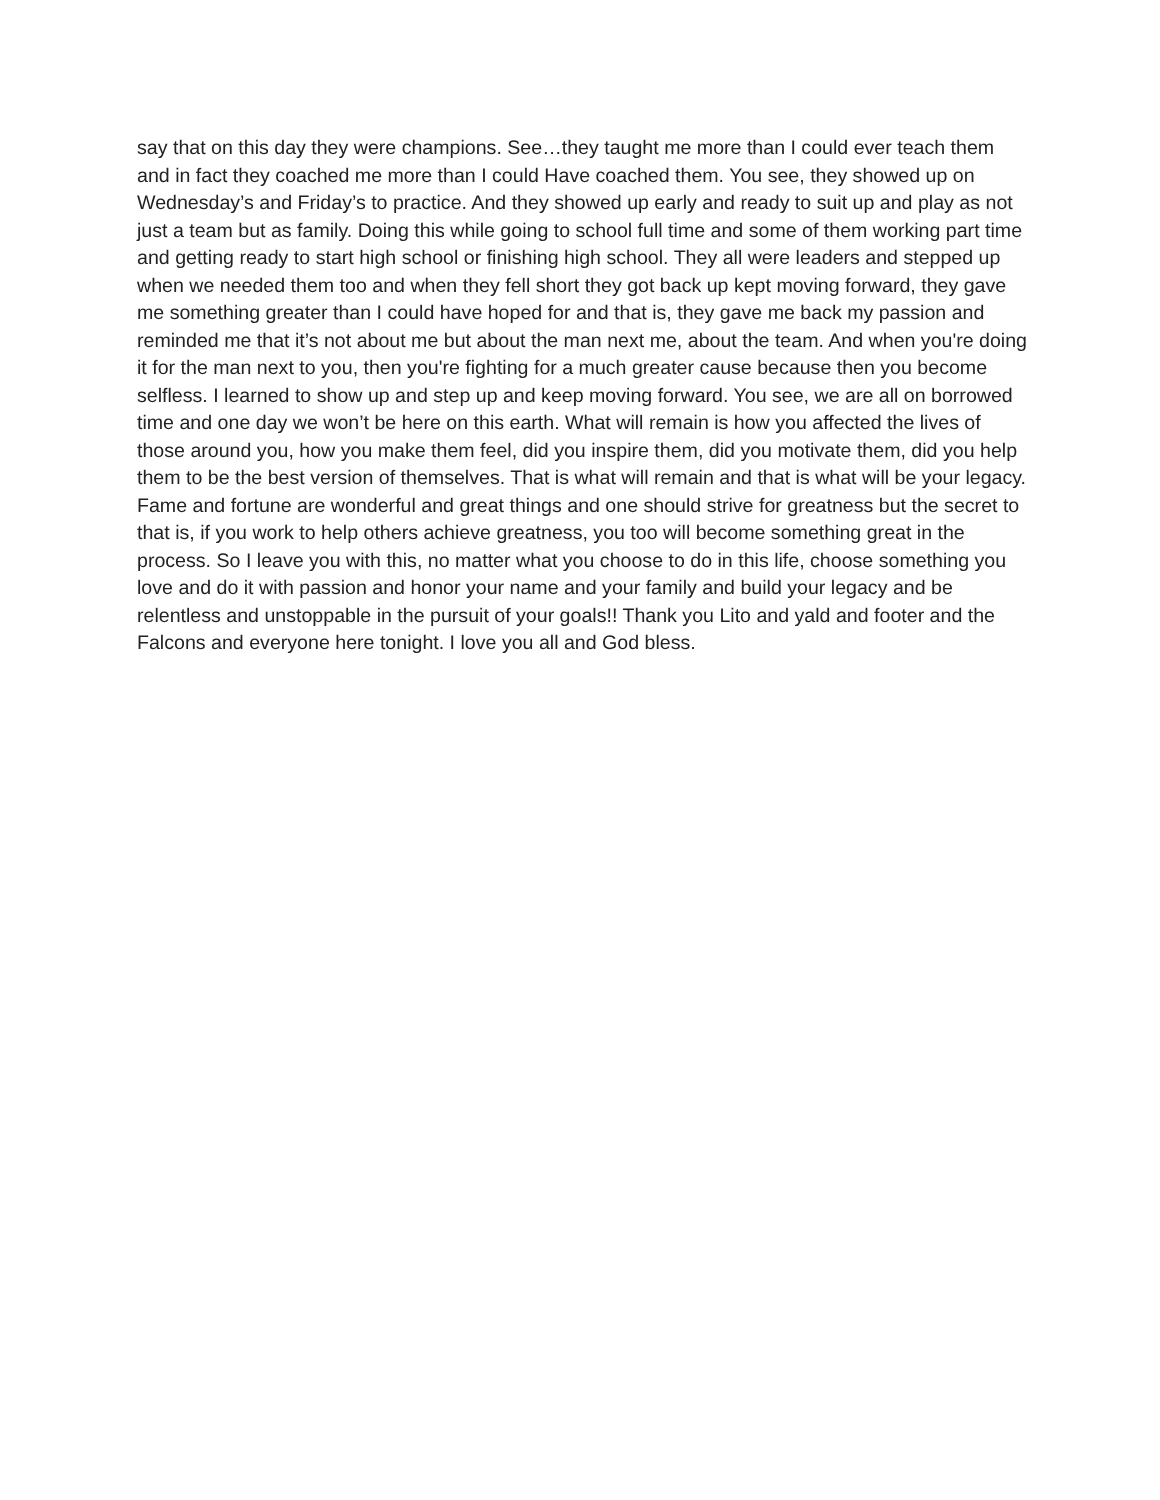say that on this day they were champions. See…they taught me more than I could ever teach them and in fact they coached me more than I could Have coached them. You see, they showed up on Wednesday’s and Friday’s to practice. And they showed up early and ready to suit up and play as not just a team but as family. Doing this while going to school full time and some of them working part time and getting ready to start high school or finishing high school. They all were leaders and stepped up when we needed them too and when they fell short they got back up kept moving forward, they gave me something greater than I could have hoped for and that is, they gave me back my passion and reminded me that it’s not about me but about the man next me, about the team. And when you're doing it for the man next to you, then you're fighting for a much greater cause because then you become selfless. I learned to show up and step up and keep moving forward. You see, we are all on borrowed time and one day we won’t be here on this earth. What will remain is how you affected the lives of those around you, how you make them feel, did you inspire them, did you motivate them, did you help them to be the best version of themselves. That is what will remain and that is what will be your legacy. Fame and fortune are wonderful and great things and one should strive for greatness but the secret to that is, if you work to help others achieve greatness, you too will become something great in the process. So I leave you with this, no matter what you choose to do in this life, choose something you love and do it with passion and honor your name and your family and build your legacy and be relentless and unstoppable in the pursuit of your goals!! Thank you Lito and yald and footer and the Falcons and everyone here tonight. I love you all and God bless.